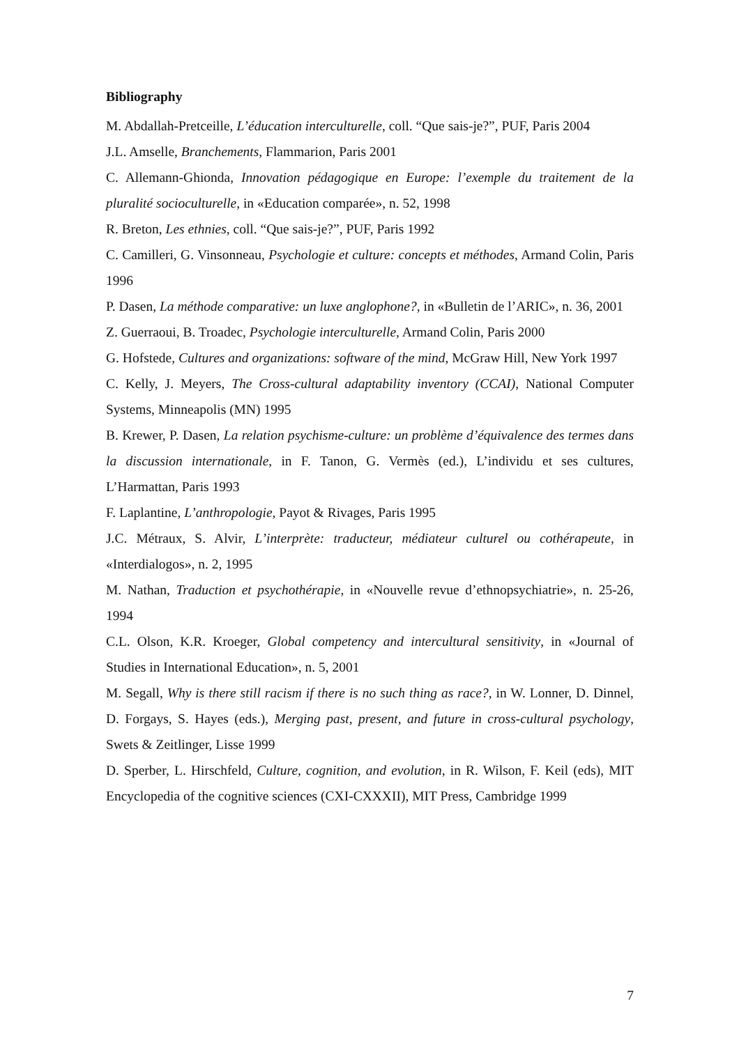Bibliography
M. Abdallah-Pretceille, L’éducation interculturelle, coll. “Que sais-je?”, PUF, Paris 2004
J.L. Amselle, Branchements, Flammarion, Paris 2001
C. Allemann-Ghionda, Innovation pédagogique en Europe: l’exemple du traitement de la pluralité socioculturelle, in «Education comparée», n. 52, 1998
R. Breton, Les ethnies, coll. “Que sais-je?”, PUF, Paris 1992
C. Camilleri, G. Vinsonneau, Psychologie et culture: concepts et méthodes, Armand Colin, Paris 1996
P. Dasen, La méthode comparative: un luxe anglophone?, in «Bulletin de l’ARIC», n. 36, 2001
Z. Guerraoui, B. Troadec, Psychologie interculturelle, Armand Colin, Paris 2000
G. Hofstede, Cultures and organizations: software of the mind, McGraw Hill, New York 1997
C. Kelly, J. Meyers, The Cross-cultural adaptability inventory (CCAI), National Computer Systems, Minneapolis (MN) 1995
B. Krewer, P. Dasen, La relation psychisme-culture: un problème d’équivalence des termes dans la discussion internationale, in F. Tanon, G. Vermès (ed.), L’individu et ses cultures, L’Harmattan, Paris 1993
F. Laplantine, L’anthropologie, Payot & Rivages, Paris 1995
J.C. Métraux, S. Alvir, L’interprète: traducteur, médiateur culturel ou cothérapeute, in «Interdialogos», n. 2, 1995
M. Nathan, Traduction et psychothérapie, in «Nouvelle revue d’ethnopsychiatrie», n. 25-26, 1994
C.L. Olson, K.R. Kroeger, Global competency and intercultural sensitivity, in «Journal of Studies in International Education», n. 5, 2001
M. Segall, Why is there still racism if there is no such thing as race?, in W. Lonner, D. Dinnel, D. Forgays, S. Hayes (eds.), Merging past, present, and future in cross-cultural psychology, Swets & Zeitlinger, Lisse 1999
D. Sperber, L. Hirschfeld, Culture, cognition, and evolution, in R. Wilson, F. Keil (eds), MIT Encyclopedia of the cognitive sciences (CXI-CXXXII), MIT Press, Cambridge 1999
7